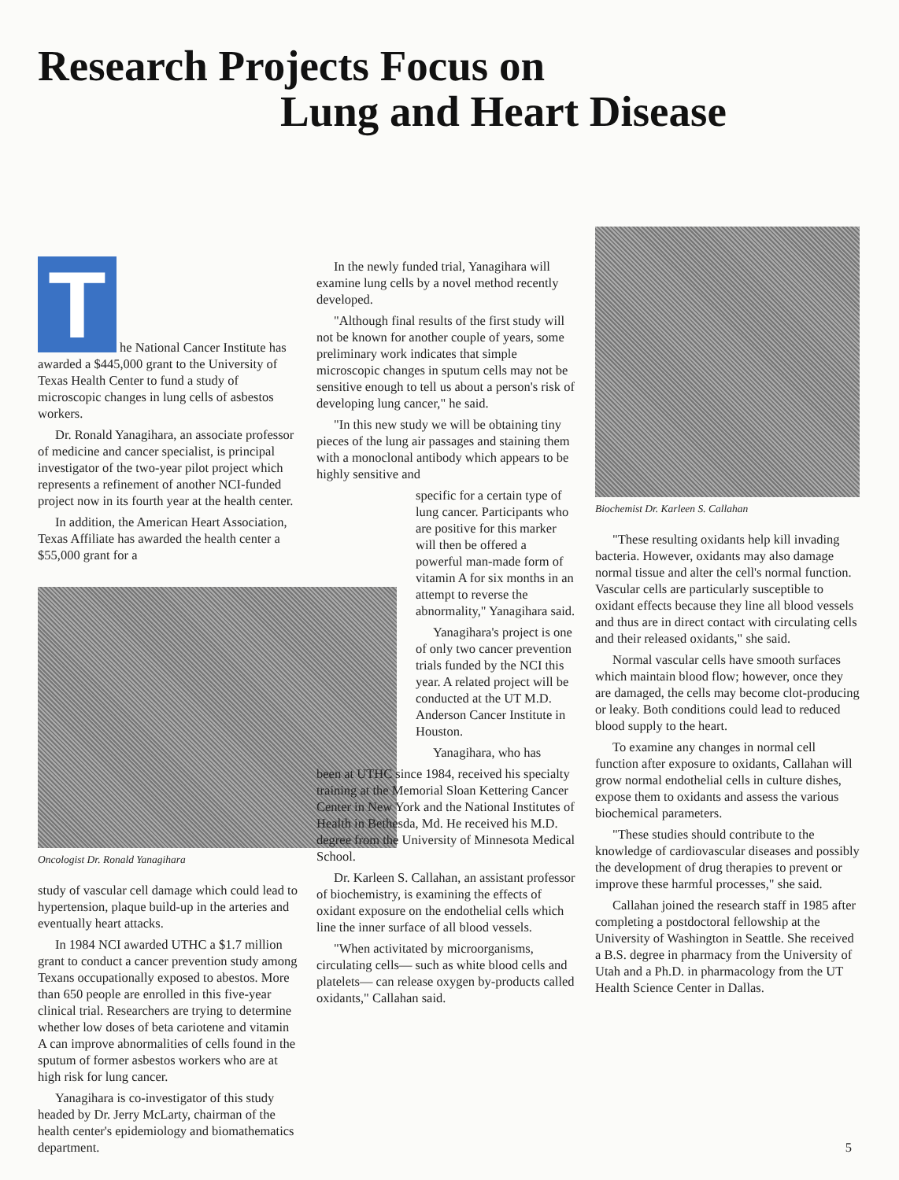Research Projects Focus on
Lung and Heart Disease
T
he National Cancer Institute has awarded a $445,000 grant to the University of Texas Health Center to fund a study of microscopic changes in lung cells of asbestos workers.
Dr. Ronald Yanagihara, an associate professor of medicine and cancer specialist, is principal investigator of the two-year pilot project which represents a refinement of another NCI-funded project now in its fourth year at the health center.
In addition, the American Heart Association, Texas Affiliate has awarded the health center a $55,000 grant for a
Oncologist Dr. Ronald Yanagihara
study of vascular cell damage which could lead to hypertension, plaque build-up in the arteries and eventually heart attacks.
In 1984 NCI awarded UTHC a $1.7 million grant to conduct a cancer prevention study among Texans occupationally exposed to abestos. More than 650 people are enrolled in this five-year clinical trial. Researchers are trying to determine whether low doses of beta cariotene and vitamin A can improve abnormalities of cells found in the sputum of former asbestos workers who are at high risk for lung cancer.
Yanagihara is co-investigator of this study headed by Dr. Jerry McLarty, chairman of the health center's epidemiology and biomathematics department.
In the newly funded trial, Yanagihara will examine lung cells by a novel method recently developed.
"Although final results of the first study will not be known for another couple of years, some preliminary work indicates that simple microscopic changes in sputum cells may not be sensitive enough to tell us about a person's risk of developing lung cancer," he said.
"In this new study we will be obtaining tiny pieces of the lung air passages and staining them with a monoclonal antibody which appears to be highly sensitive and
specific for a certain type of lung cancer. Participants who are positive for this marker will then be offered a powerful man-made form of vitamin A for six months in an attempt to reverse the abnormality," Yanagihara said.
Yanagihara's project is one of only two cancer prevention trials funded by the NCI this year. A related project will be conducted at the UT M.D. Anderson Cancer Institute in Houston.
Yanagihara, who has
been at UTHC since 1984, received his specialty training at the Memorial Sloan Kettering Cancer Center in New York and the National Institutes of Health in Bethesda, Md. He received his M.D. degree from the University of Minnesota Medical School.
Dr. Karleen S. Callahan, an assistant professor of biochemistry, is examining the effects of oxidant exposure on the endothelial cells which line the inner surface of all blood vessels.
"When activitated by microorganisms, circulating cells— such as white blood cells and platelets— can release oxygen by-products called oxidants," Callahan said.
Biochemist Dr. Karleen S. Callahan
"These resulting oxidants help kill invading bacteria. However, oxidants may also damage normal tissue and alter the cell's normal function. Vascular cells are particularly susceptible to oxidant effects because they line all blood vessels and thus are in direct contact with circulating cells and their released oxidants," she said.
Normal vascular cells have smooth surfaces which maintain blood flow; however, once they are damaged, the cells may become clot-producing or leaky. Both conditions could lead to reduced blood supply to the heart.
To examine any changes in normal cell function after exposure to oxidants, Callahan will grow normal endothelial cells in culture dishes, expose them to oxidants and assess the various biochemical parameters.
"These studies should contribute to the knowledge of cardiovascular diseases and possibly the development of drug therapies to prevent or improve these harmful processes," she said.
Callahan joined the research staff in 1985 after completing a postdoctoral fellowship at the University of Washington in Seattle. She received a B.S. degree in pharmacy from the University of Utah and a Ph.D. in pharmacology from the UT Health Science Center in Dallas.
5